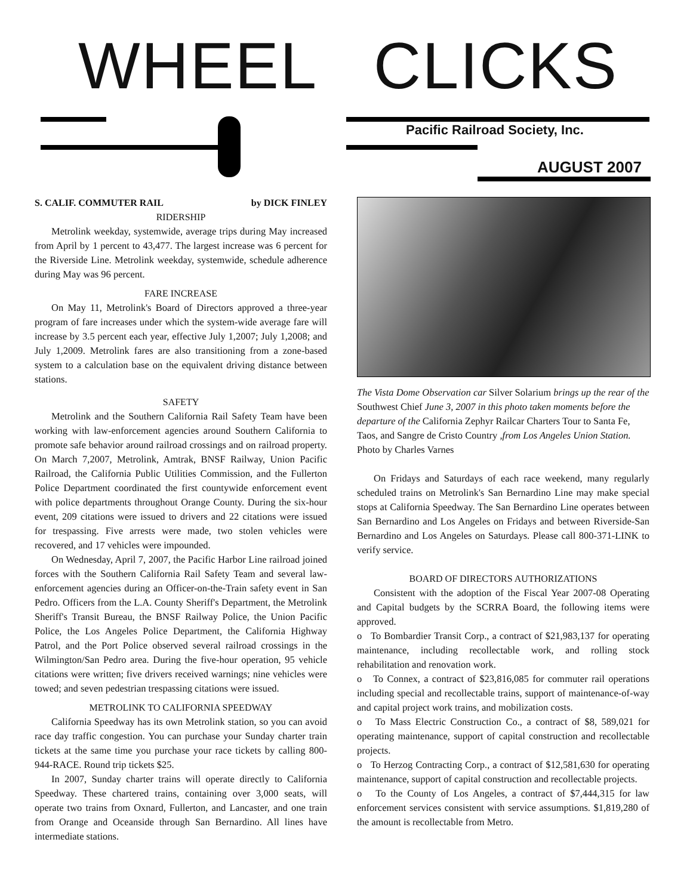WHEEL CLICKS
Pacific Railroad Society, Inc.
AUGUST 2007
S. CALIF. COMMUTER RAIL by DICK FINLEY
RIDERSHIP
Metrolink weekday, systemwide, average trips during May increased from April by 1 percent to 43,477. The largest increase was 6 percent for the Riverside Line. Metrolink weekday, systemwide, schedule adherence during May was 96 percent.
FARE INCREASE
On May 11, Metrolink's Board of Directors approved a three-year program of fare increases under which the system-wide average fare will increase by 3.5 percent each year, effective July 1,2007; July 1,2008; and July 1,2009. Metrolink fares are also transitioning from a zone-based system to a calculation base on the equivalent driving distance between stations.
SAFETY
Metrolink and the Southern California Rail Safety Team have been working with law-enforcement agencies around Southern California to promote safe behavior around railroad crossings and on railroad property. On March 7,2007, Metrolink, Amtrak, BNSF Railway, Union Pacific Railroad, the California Public Utilities Commission, and the Fullerton Police Department coordinated the first countywide enforcement event with police departments throughout Orange County. During the six-hour event, 209 citations were issued to drivers and 22 citations were issued for trespassing. Five arrests were made, two stolen vehicles were recovered, and 17 vehicles were impounded.
On Wednesday, April 7, 2007, the Pacific Harbor Line railroad joined forces with the Southern California Rail Safety Team and several law-enforcement agencies during an Officer-on-the-Train safety event in San Pedro. Officers from the L.A. County Sheriff's Department, the Metrolink Sheriff's Transit Bureau, the BNSF Railway Police, the Union Pacific Police, the Los Angeles Police Department, the California Highway Patrol, and the Port Police observed several railroad crossings in the Wilmington/San Pedro area. During the five-hour operation, 95 vehicle citations were written; five drivers received warnings; nine vehicles were towed; and seven pedestrian trespassing citations were issued.
METROLINK TO CALIFORNIA SPEEDWAY
California Speedway has its own Metrolink station, so you can avoid race day traffic congestion. You can purchase your Sunday charter train tickets at the same time you purchase your race tickets by calling 800-944-RACE. Round trip tickets $25.
In 2007, Sunday charter trains will operate directly to California Speedway. These chartered trains, containing over 3,000 seats, will operate two trains from Oxnard, Fullerton, and Lancaster, and one train from Orange and Oceanside through San Bernardino. All lines have intermediate stations.
The Vista Dome Observation car Silver Solarium brings up the rear of the Southwest Chief June 3, 2007 in this photo taken moments before the departure of the California Zephyr Railcar Charters Tour to Santa Fe, Taos, and Sangre de Cristo Country ,from Los Angeles Union Station. Photo by Charles Varnes
On Fridays and Saturdays of each race weekend, many regularly scheduled trains on Metrolink's San Bernardino Line may make special stops at California Speedway. The San Bernardino Line operates between San Bernardino and Los Angeles on Fridays and between Riverside-San Bernardino and Los Angeles on Saturdays. Please call 800-371-LINK to verify service.
BOARD OF DIRECTORS AUTHORIZATIONS
Consistent with the adoption of the Fiscal Year 2007-08 Operating and Capital budgets by the SCRRA Board, the following items were approved.
o To Bombardier Transit Corp., a contract of $21,983,137 for operating maintenance, including recollectable work, and rolling stock rehabilitation and renovation work.
o To Connex, a contract of $23,816,085 for commuter rail operations including special and recollectable trains, support of maintenance-of-way and capital project work trains, and mobilization costs.
o To Mass Electric Construction Co., a contract of $8, 589,021 for operating maintenance, support of capital construction and recollectable projects.
o To Herzog Contracting Corp., a contract of $12,581,630 for operating maintenance, support of capital construction and recollectable projects.
o To the County of Los Angeles, a contract of $7,444,315 for law enforcement services consistent with service assumptions. $1,819,280 of the amount is recollectable from Metro.